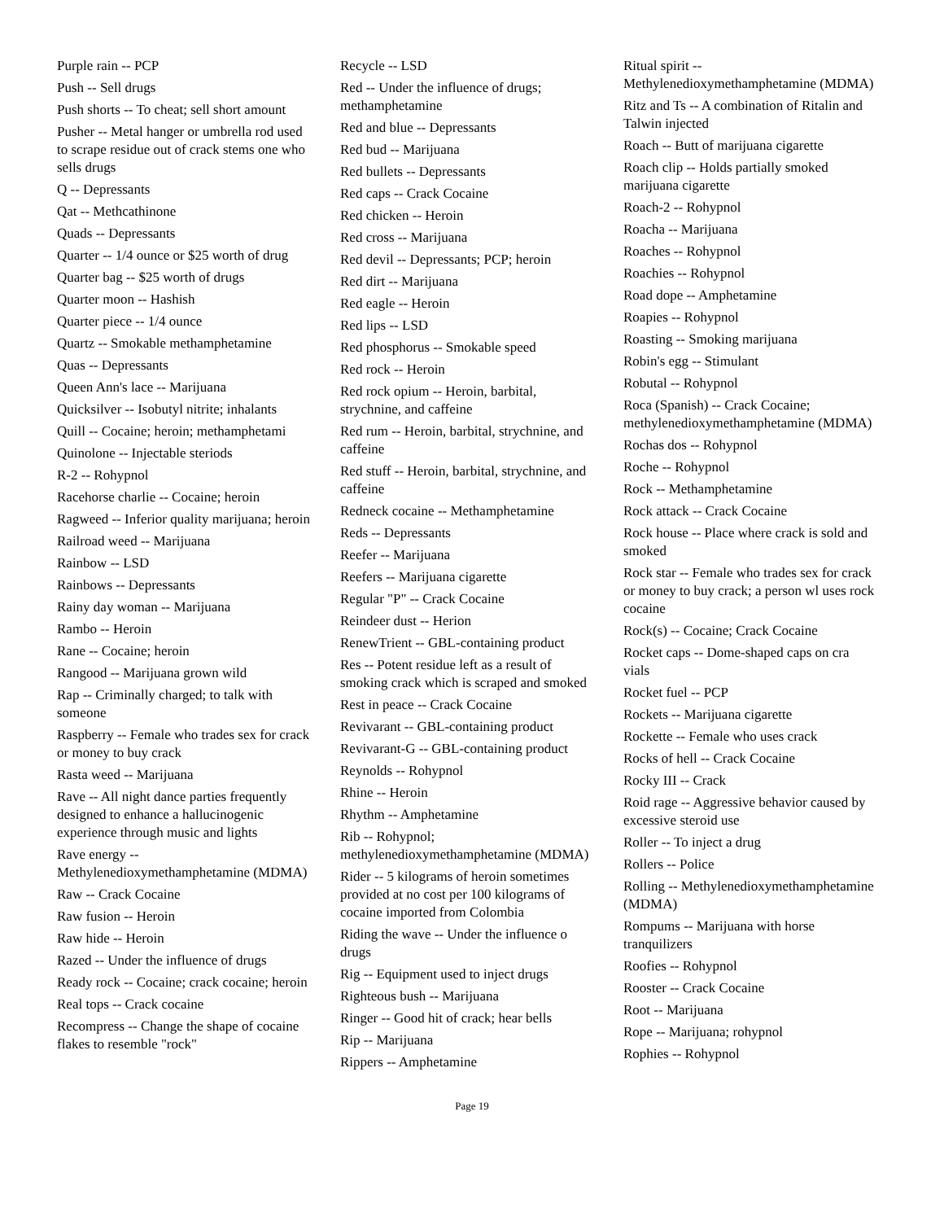Purple rain -- PCP
Push -- Sell drugs
Push shorts -- To cheat; sell short amount
Pusher -- Metal hanger or umbrella rod used to scrape residue out of crack stems one who sells drugs
Q -- Depressants
Qat -- Methcathinone
Quads -- Depressants
Quarter -- 1/4 ounce or $25 worth of drug
Quarter bag -- $25 worth of drugs
Quarter moon -- Hashish
Quarter piece -- 1/4 ounce
Quartz -- Smokable methamphetamine
Quas -- Depressants
Queen Ann's lace -- Marijuana
Quicksilver -- Isobutyl nitrite; inhalants
Quill -- Cocaine; heroin; methamphetami
Quinolone -- Injectable steriods
R-2 -- Rohypnol
Racehorse charlie -- Cocaine; heroin
Ragweed -- Inferior quality marijuana; heroin
Railroad weed -- Marijuana
Rainbow -- LSD
Rainbows -- Depressants
Rainy day woman -- Marijuana
Rambo -- Heroin
Rane -- Cocaine; heroin
Rangood -- Marijuana grown wild
Rap -- Criminally charged; to talk with someone
Raspberry -- Female who trades sex for crack or money to buy crack
Rasta weed -- Marijuana
Rave -- All night dance parties frequently designed to enhance a hallucinogenic experience through music and lights
Rave energy -- Methylenedioxymethamphetamine (MDMA)
Raw -- Crack Cocaine
Raw fusion -- Heroin
Raw hide -- Heroin
Razed -- Under the influence of drugs
Ready rock -- Cocaine; crack cocaine; heroin
Real tops -- Crack cocaine
Recompress -- Change the shape of cocaine flakes to resemble "rock"
Recycle -- LSD
Red -- Under the influence of drugs; methamphetamine
Red and blue -- Depressants
Red bud -- Marijuana
Red bullets -- Depressants
Red caps -- Crack Cocaine
Red chicken -- Heroin
Red cross -- Marijuana
Red devil -- Depressants; PCP; heroin
Red dirt -- Marijuana
Red eagle -- Heroin
Red lips -- LSD
Red phosphorus -- Smokable speed
Red rock -- Heroin
Red rock opium -- Heroin, barbital, strychnine, and caffeine
Red rum -- Heroin, barbital, strychnine, and caffeine
Red stuff -- Heroin, barbital, strychnine, and caffeine
Redneck cocaine -- Methamphetamine
Reds -- Depressants
Reefer -- Marijuana
Reefers -- Marijuana cigarette
Regular "P" -- Crack Cocaine
Reindeer dust -- Herion
RenewTrient -- GBL-containing product
Res -- Potent residue left as a result of smoking crack which is scraped and smoked
Rest in peace -- Crack Cocaine
Revivarant -- GBL-containing product
Revivarant-G -- GBL-containing product
Reynolds -- Rohypnol
Rhine -- Heroin
Rhythm -- Amphetamine
Rib -- Rohypnol; methylenedioxymethamphetamine (MDMA)
Rider -- 5 kilograms of heroin sometimes provided at no cost per 100 kilograms of cocaine imported from Colombia
Riding the wave -- Under the influence o drugs
Rig -- Equipment used to inject drugs
Righteous bush -- Marijuana
Ringer -- Good hit of crack; hear bells
Rip -- Marijuana
Rippers -- Amphetamine
Ritual spirit -- Methylenedioxymethamphetamine (MDMA)
Ritz and Ts -- A combination of Ritalin and Talwin injected
Roach -- Butt of marijuana cigarette
Roach clip -- Holds partially smoked marijuana cigarette
Roach-2 -- Rohypnol
Roacha -- Marijuana
Roaches -- Rohypnol
Roachies -- Rohypnol
Road dope -- Amphetamine
Roapies -- Rohypnol
Roasting -- Smoking marijuana
Robin's egg -- Stimulant
Robutal -- Rohypnol
Roca (Spanish) -- Crack Cocaine; methylenedioxymethamphetamine (MDMA)
Rochas dos -- Rohypnol
Roche -- Rohypnol
Rock -- Methamphetamine
Rock attack -- Crack Cocaine
Rock house -- Place where crack is sold and smoked
Rock star -- Female who trades sex for crack or money to buy crack; a person wl uses rock cocaine
Rock(s) -- Cocaine; Crack Cocaine
Rocket caps -- Dome-shaped caps on cra vials
Rocket fuel -- PCP
Rockets -- Marijuana cigarette
Rockette -- Female who uses crack
Rocks of hell -- Crack Cocaine
Rocky III -- Crack
Roid rage -- Aggressive behavior caused by excessive steroid use
Roller -- To inject a drug
Rollers -- Police
Rolling -- Methylenedioxymethamphetamine (MDMA)
Rompums -- Marijuana with horse tranquilizers
Roofies -- Rohypnol
Rooster -- Crack Cocaine
Root -- Marijuana
Rope -- Marijuana; rohypnol
Rophies -- Rohypnol
Page 19